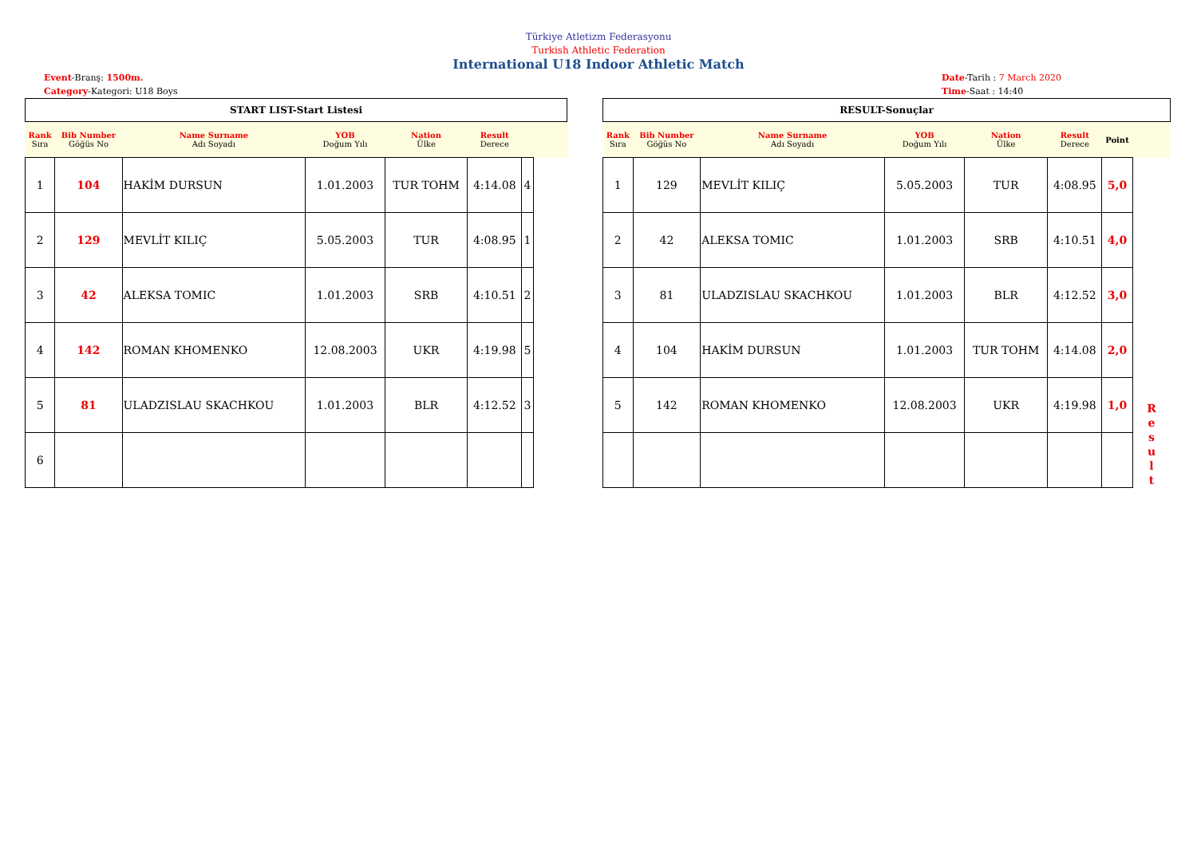Türkiye Atletizm Federasyonu
Turkish Athletic Federation
International U18 Indoor Athletic Match
Event-Branş: 1500m.
Category-Kategori: U18 Boys
Date-Tarih : 7 March 2020
Time-Saat : 14:40
| START LIST-Start Listesi | | | | | | | |
| Rank Sıra | Bib Number Göğüs No | Name Surname Adı Soyadı | YOB Doğum Yılı | Nation Ülke | Result Derece | | |
| 1 | 104 | HAKİM DURSUN | 1.01.2003 | TUR TOHM | 4:14.08 | 4 | |
| 2 | 129 | MEVLİT KILIÇ | 5.05.2003 | TUR | 4:08.95 | 1 | |
| 3 | 42 | ALEKSA TOMIC | 1.01.2003 | SRB | 4:10.51 | 2 | |
| 4 | 142 | ROMAN KHOMENKO | 12.08.2003 | UKR | 4:19.98 | 5 | |
| 5 | 81 | ULADZISLAU SKACHKOU | 1.01.2003 | BLR | 4:12.52 | 3 | |
| 6 | | | | | | | |
| RESULT-Sonuçlar | | | | | | | |
| Rank Sıra | Bib Number Göğüs No | Name Surname Adı Soyadı | YOB Doğum Yılı | Nation Ülke | Result Derece | Point | |
| 1 | 129 | MEVLİT KILIÇ | 5.05.2003 | TUR | 4:08.95 | 5,0 | R e s u l t |
| 2 | 42 | ALEKSA TOMIC | 1.01.2003 | SRB | 4:10.51 | 4,0 | |
| 3 | 81 | ULADZISLAU SKACHKOU | 1.01.2003 | BLR | 4:12.52 | 3,0 | |
| 4 | 104 | HAKİM DURSUN | 1.01.2003 | TUR TOHM | 4:14.08 | 2,0 | |
| 5 | 142 | ROMAN KHOMENKO | 12.08.2003 | UKR | 4:19.98 | 1,0 | |